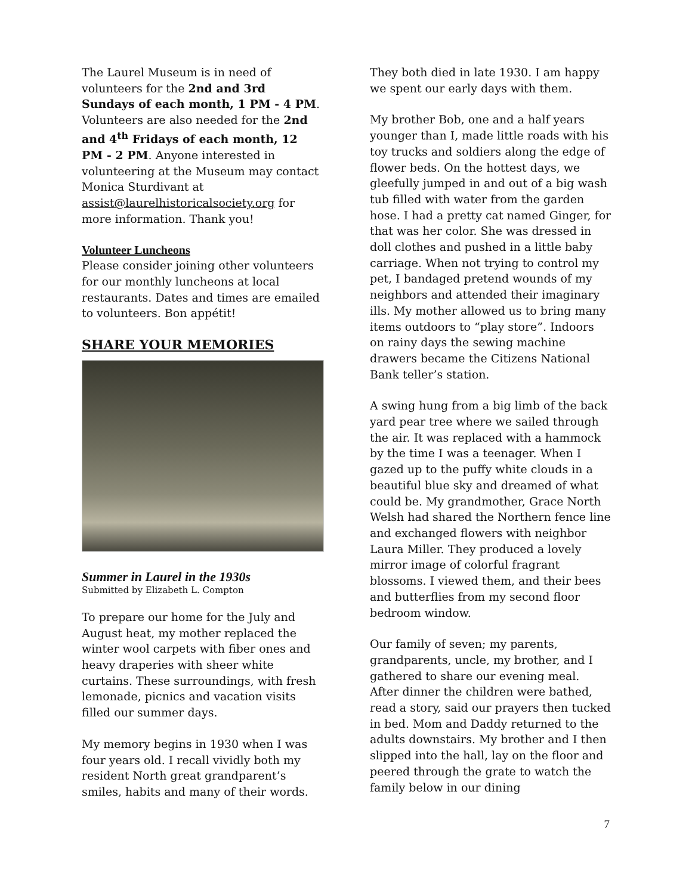The Laurel Museum is in need of volunteers for the 2nd and 3rd Sundays of each month, 1 PM - 4 PM. Volunteers are also needed for the 2nd and 4<sup>th</sup> Fridays of each month, 12 PM - 2 PM. Anyone interested in volunteering at the Museum may contact Monica Sturdivant at assist@laurelhistoricalsociety.org for more information. Thank you!
Volunteer Luncheons
Please consider joining other volunteers for our monthly luncheons at local restaurants. Dates and times are emailed to volunteers. Bon appétit!
SHARE YOUR MEMORIES
Summer in Laurel in the 1930s
Submitted by Elizabeth L. Compton
To prepare our home for the July and August heat, my mother replaced the winter wool carpets with fiber ones and heavy draperies with sheer white curtains. These surroundings, with fresh lemonade, picnics and vacation visits filled our summer days.
My memory begins in 1930 when I was four years old. I recall vividly both my resident North great grandparent’s smiles, habits and many of their words.
They both died in late 1930. I am happy we spent our early days with them.
My brother Bob, one and a half years younger than I, made little roads with his toy trucks and soldiers along the edge of flower beds. On the hottest days, we gleefully jumped in and out of a big wash tub filled with water from the garden hose. I had a pretty cat named Ginger, for that was her color. She was dressed in doll clothes and pushed in a little baby carriage. When not trying to control my pet, I bandaged pretend wounds of my neighbors and attended their imaginary ills. My mother allowed us to bring many items outdoors to “play store”. Indoors on rainy days the sewing machine drawers became the Citizens National Bank teller’s station.
A swing hung from a big limb of the back yard pear tree where we sailed through the air. It was replaced with a hammock by the time I was a teenager. When I gazed up to the puffy white clouds in a beautiful blue sky and dreamed of what could be. My grandmother, Grace North Welsh had shared the Northern fence line and exchanged flowers with neighbor Laura Miller. They produced a lovely mirror image of colorful fragrant blossoms. I viewed them, and their bees and butterflies from my second floor bedroom window.
Our family of seven; my parents, grandparents, uncle, my brother, and I gathered to share our evening meal. After dinner the children were bathed, read a story, said our prayers then tucked in bed. Mom and Daddy returned to the adults downstairs. My brother and I then slipped into the hall, lay on the floor and peered through the grate to watch the family below in our dining
7